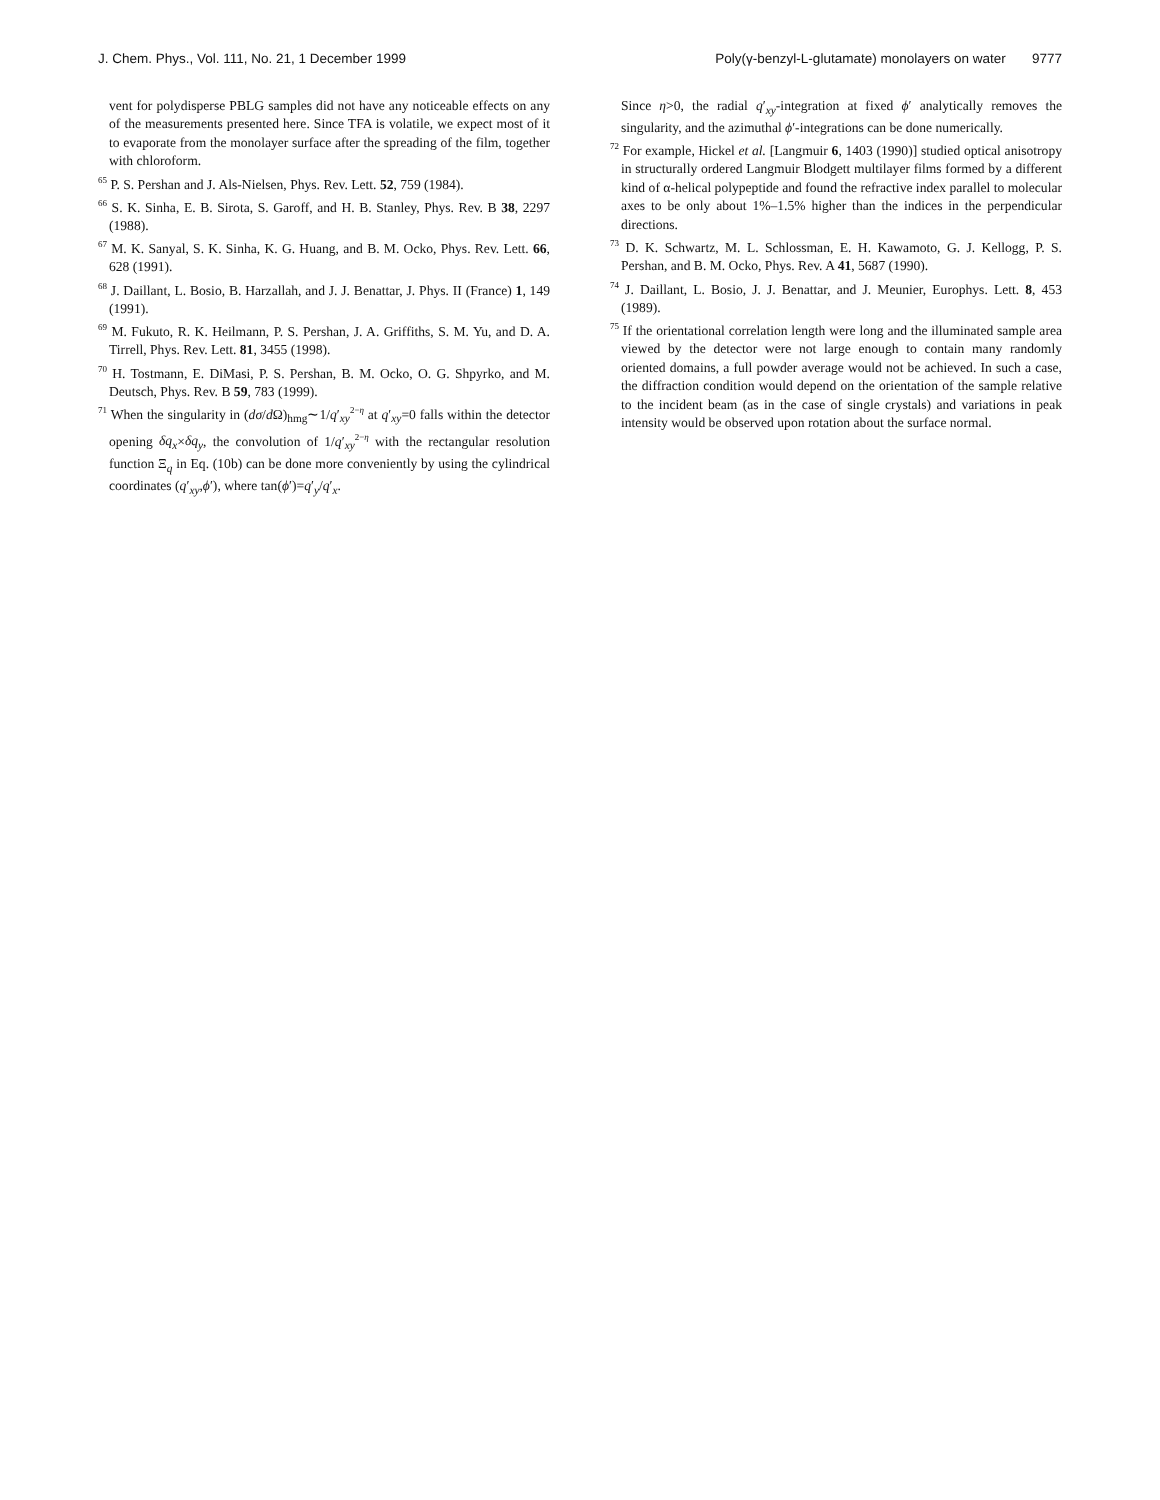J. Chem. Phys., Vol. 111, No. 21, 1 December 1999 Poly(γ-benzyl-L-glutamate) monolayers on water 9777
vent for polydisperse PBLG samples did not have any noticeable effects on any of the measurements presented here. Since TFA is volatile, we expect most of it to evaporate from the monolayer surface after the spreading of the film, together with chloroform.
<sup>65</sup> P. S. Pershan and J. Als-Nielsen, Phys. Rev. Lett. 52, 759 (1984).
<sup>66</sup> S. K. Sinha, E. B. Sirota, S. Garoff, and H. B. Stanley, Phys. Rev. B 38, 2297 (1988).
<sup>67</sup> M. K. Sanyal, S. K. Sinha, K. G. Huang, and B. M. Ocko, Phys. Rev. Lett. 66, 628 (1991).
<sup>68</sup> J. Daillant, L. Bosio, B. Harzallah, and J. J. Benattar, J. Phys. II (France) 1, 149 (1991).
<sup>69</sup> M. Fukuto, R. K. Heilmann, P. S. Pershan, J. A. Griffiths, S. M. Yu, and D. A. Tirrell, Phys. Rev. Lett. 81, 3455 (1998).
<sup>70</sup> H. Tostmann, E. DiMasi, P. S. Pershan, B. M. Ocko, O. G. Shpyrko, and M. Deutsch, Phys. Rev. B 59, 783 (1999).
<sup>71</sup> When the singularity in (dσ/d Ω)<sub>hmg</sub>∼1/q′<sub>xy</sub><sup>2−η</sup> at q′<sub>xy</sub>=0 falls within the detector opening δq<sub>x</sub>×δq<sub>y</sub>, the convolution of 1/q′<sub>xy</sub><sup>2−η</sup> with the rectangular resolution function Ξ<sub>q</sub> in Eq. (10b) can be done more conveniently by using the cylindrical coordinates (q′<sub>xy</sub>,ϕ′), where tan(ϕ′)=q′<sub>y</sub>/q′<sub>x</sub>.
Since η>0, the radial q′<sub>xy</sub>-integration at fixed ϕ′ analytically removes the singularity, and the azimuthal ϕ′-integrations can be done numerically.
<sup>72</sup> For example, Hickel et al. [Langmuir 6, 1403 (1990)] studied optical anisotropy in structurally ordered Langmuir Blodgett multilayer films formed by a different kind of α-helical polypeptide and found the refractive index parallel to molecular axes to be only about 1%–1.5% higher than the indices in the perpendicular directions.
<sup>73</sup> D. K. Schwartz, M. L. Schlossman, E. H. Kawamoto, G. J. Kellogg, P. S. Pershan, and B. M. Ocko, Phys. Rev. A 41, 5687 (1990).
<sup>74</sup> J. Daillant, L. Bosio, J. J. Benattar, and J. Meunier, Europhys. Lett. 8, 453 (1989).
<sup>75</sup> If the orientational correlation length were long and the illuminated sample area viewed by the detector were not large enough to contain many randomly oriented domains, a full powder average would not be achieved. In such a case, the diffraction condition would depend on the orientation of the sample relative to the incident beam (as in the case of single crystals) and variations in peak intensity would be observed upon rotation about the surface normal.